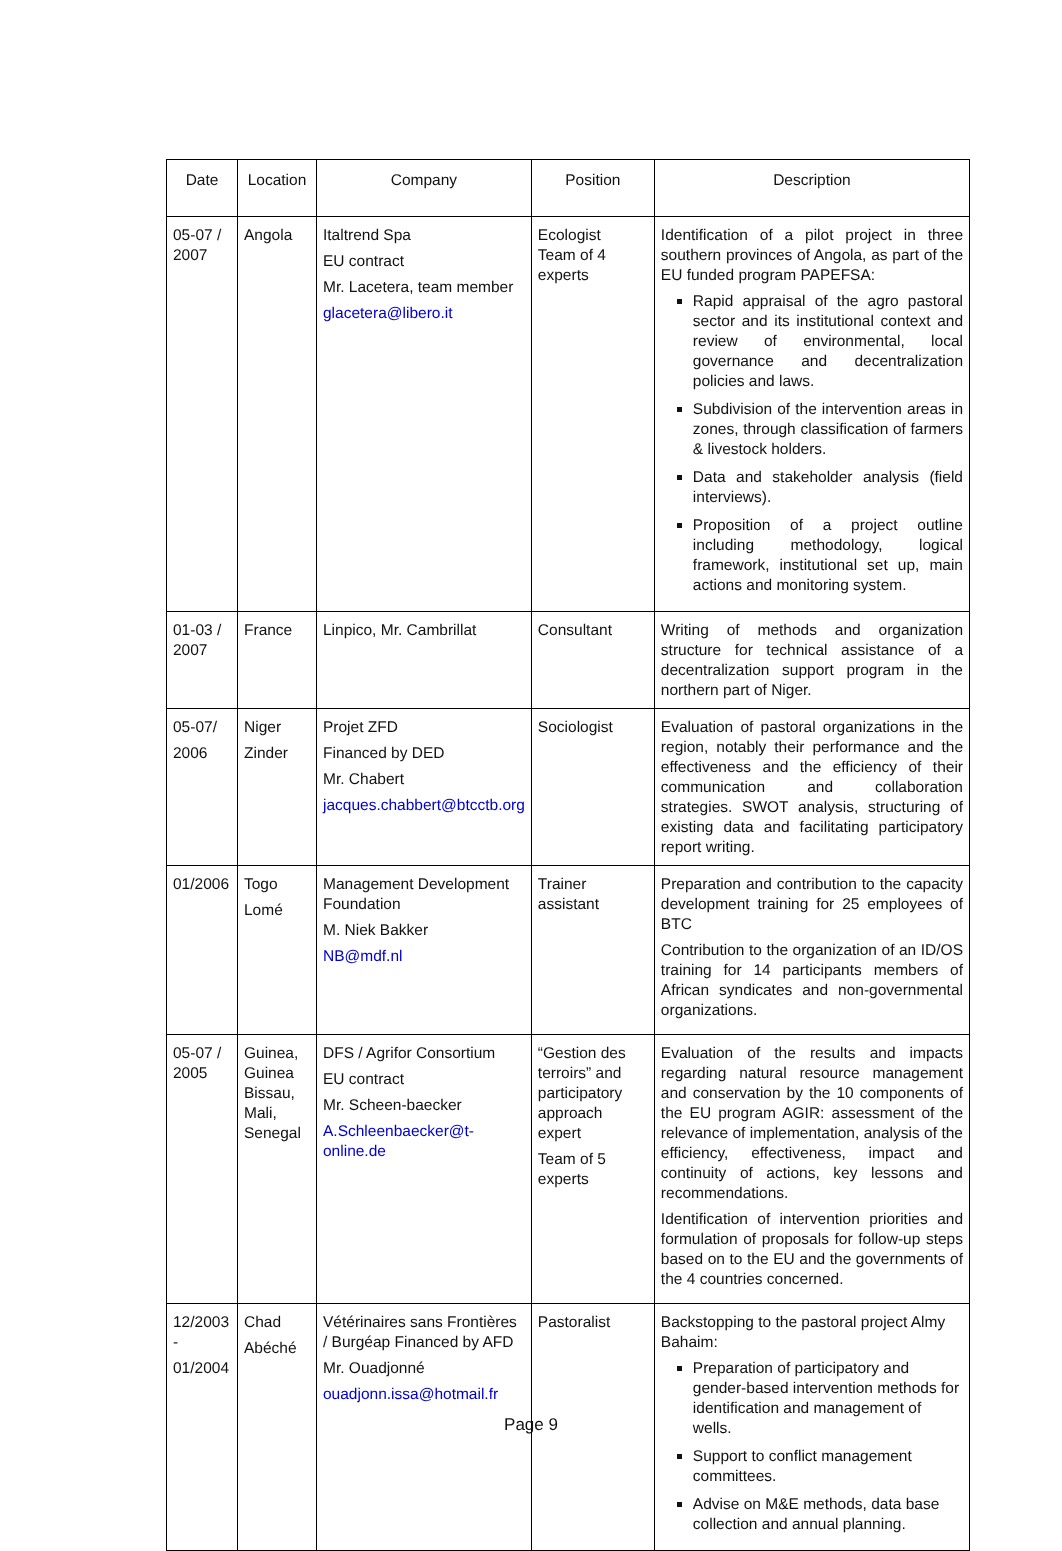| Date | Location | Company | Position | Description |
| --- | --- | --- | --- | --- |
| 05-07 / 2007 | Angola | Italtrend Spa EU contract Mr. Lacetera, team member glacetera@libero.it | Ecologist Team of 4 experts | Identification of a pilot project in three southern provinces of Angola, as part of the EU funded program PAPEFSA: Rapid appraisal of the agro pastoral sector and its institutional context and review of environmental, local governance and decentralization policies and laws. Subdivision of the intervention areas in zones, through classification of farmers & livestock holders. Data and stakeholder analysis (field interviews). Proposition of a project outline including methodology, logical framework, institutional set up, main actions and monitoring system. |
| 01-03 / 2007 | France | Linpico, Mr. Cambrillat | Consultant | Writing of methods and organization structure for technical assistance of a decentralization support program in the northern part of Niger. |
| 05-07/ 2006 | Niger Zinder | Projet ZFD Financed by DED Mr. Chabert jacques.chabbert@btcctb.org | Sociologist | Evaluation of pastoral organizations in the region, notably their performance and the effectiveness and the efficiency of their communication and collaboration strategies. SWOT analysis, structuring of existing data and facilitating participatory report writing. |
| 01/2006 | Togo Lomé | Management Development Foundation M. Niek Bakker NB@mdf.nl | Trainer assistant | Preparation and contribution to the capacity development training for 25 employees of BTC Contribution to the organization of an ID/OS training for 14 participants members of African syndicates and non-governmental organizations. |
| 05-07 / 2005 | Guinea, Guinea Bissau, Mali, Senegal | DFS / Agrifor Consortium EU contract Mr. Scheen-baecker A.Schleenbaecker@t-online.de | “Gestion des terroirs” and participatory approach expert Team of 5 experts | Evaluation of the results and impacts regarding natural resource management and conservation by the 10 components of the EU program AGIR: assessment of the relevance of implementation, analysis of the efficiency, effectiveness, impact and continuity of actions, key lessons and recommendations. Identification of intervention priorities and formulation of proposals for follow-up steps based on to the EU and the governments of the 4 countries concerned. |
| 12/2003 - 01/2004 | Chad Abéché | Vétérinaires sans Frontières / Burgéap Financed by AFD Mr. Ouadjonné ouadjonn.issa@hotmail.fr | Pastoralist | Backstopping to the pastoral project Almy Bahaim: Preparation of participatory and gender-based intervention methods for identification and management of wells. Support to conflict management committees. Advise on M&E methods, data base collection and annual planning. |
Page 9